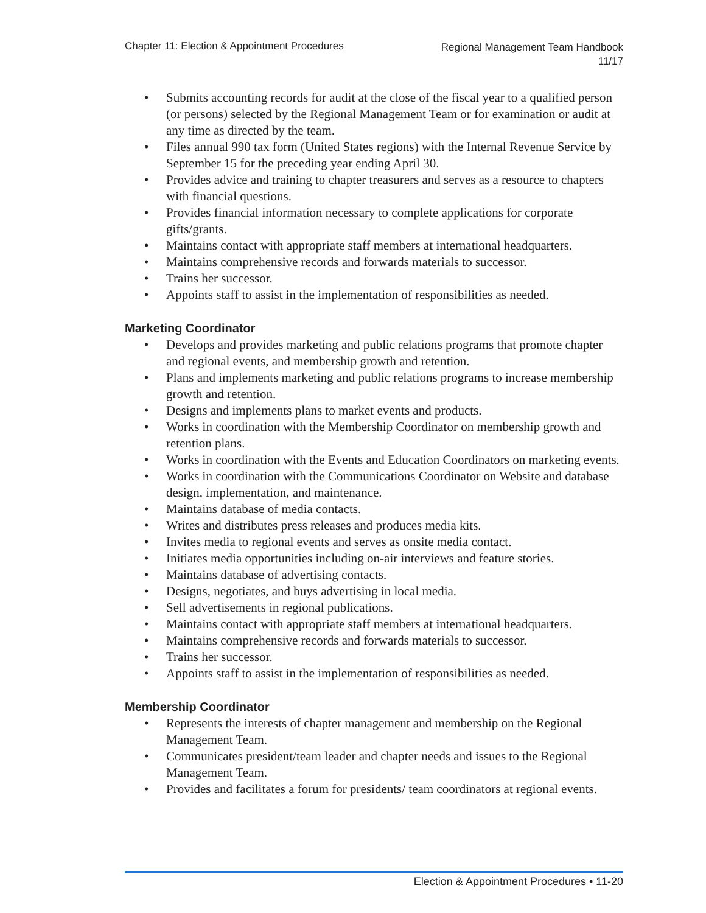Chapter 11: Election & Appointment Procedures
Regional Management Team Handbook
11/17
• Submits accounting records for audit at the close of the fiscal year to a qualified person (or persons) selected by the Regional Management Team or for examination or audit at any time as directed by the team.
• Files annual 990 tax form (United States regions) with the Internal Revenue Service by September 15 for the preceding year ending April 30.
• Provides advice and training to chapter treasurers and serves as a resource to chapters with financial questions.
• Provides financial information necessary to complete applications for corporate gifts/grants.
• Maintains contact with appropriate staff members at international headquarters.
• Maintains comprehensive records and forwards materials to successor.
• Trains her successor.
• Appoints staff to assist in the implementation of responsibilities as needed.
Marketing Coordinator
• Develops and provides marketing and public relations programs that promote chapter and regional events, and membership growth and retention.
• Plans and implements marketing and public relations programs to increase membership growth and retention.
• Designs and implements plans to market events and products.
• Works in coordination with the Membership Coordinator on membership growth and retention plans.
• Works in coordination with the Events and Education Coordinators on marketing events.
• Works in coordination with the Communications Coordinator on Website and database design, implementation, and maintenance.
• Maintains database of media contacts.
• Writes and distributes press releases and produces media kits.
• Invites media to regional events and serves as onsite media contact.
• Initiates media opportunities including on-air interviews and feature stories.
• Maintains database of advertising contacts.
• Designs, negotiates, and buys advertising in local media.
• Sell advertisements in regional publications.
• Maintains contact with appropriate staff members at international headquarters.
• Maintains comprehensive records and forwards materials to successor.
• Trains her successor.
• Appoints staff to assist in the implementation of responsibilities as needed.
Membership Coordinator
• Represents the interests of chapter management and membership on the Regional Management Team.
• Communicates president/team leader and chapter needs and issues to the Regional Management Team.
• Provides and facilitates a forum for presidents/ team coordinators at regional events.
Election & Appointment Procedures • 11-20